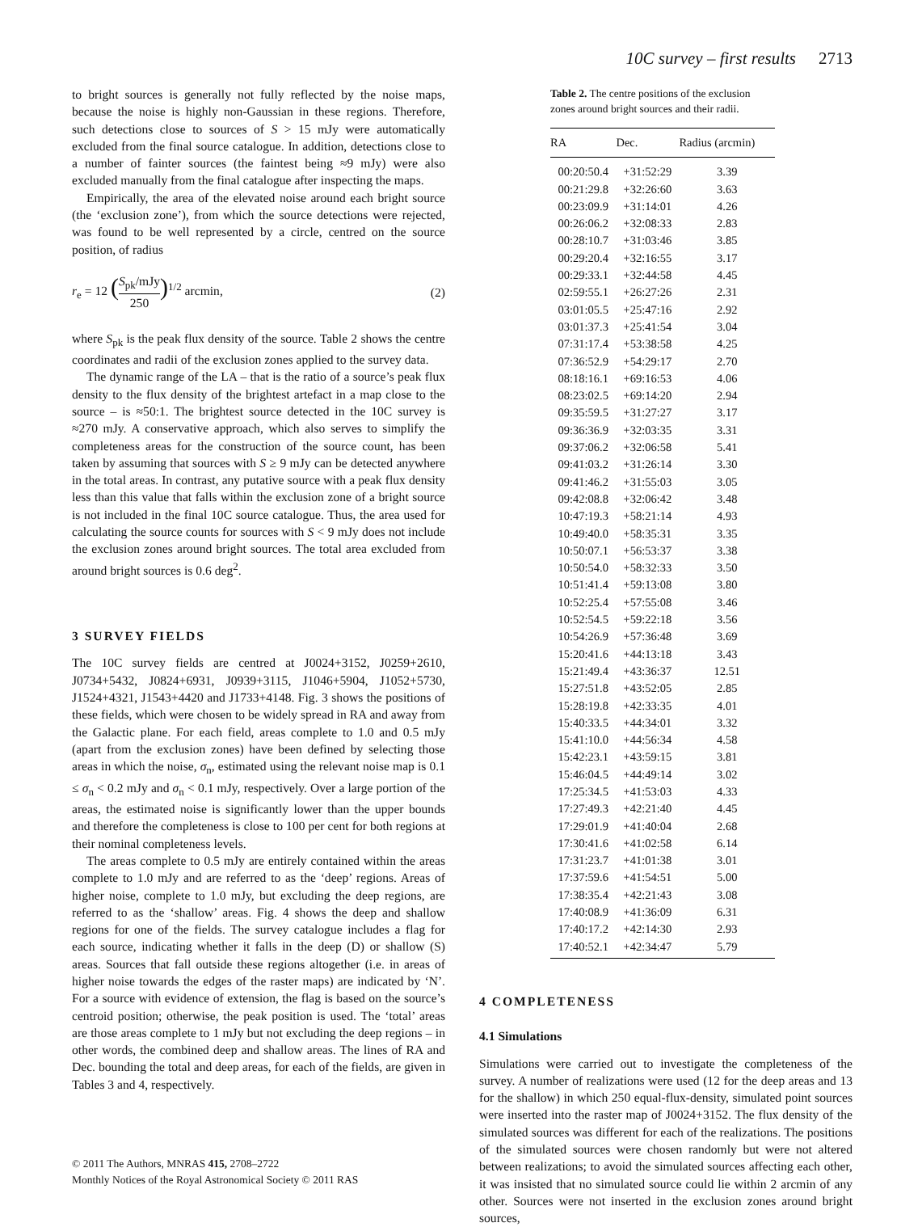10C survey – first results 2713
to bright sources is generally not fully reflected by the noise maps, because the noise is highly non-Gaussian in these regions. Therefore, such detections close to sources of S > 15 mJy were automatically excluded from the final source catalogue. In addition, detections close to a number of fainter sources (the faintest being ≈9 mJy) were also excluded manually from the final catalogue after inspecting the maps.
Empirically, the area of the elevated noise around each bright source (the ‘exclusion zone’), from which the source detections were rejected, was found to be well represented by a circle, centred on the source position, of radius
r<sub>e</sub> = 12 (S<sub>pk</sub>/mJy 250)<sup>1/2</sup> arcmin, (2)
where S<sub>pk</sub> is the peak flux density of the source. Table 2 shows the centre coordinates and radii of the exclusion zones applied to the survey data.
The dynamic range of the LA – that is the ratio of a source’s peak flux density to the flux density of the brightest artefact in a map close to the source – is ≈50:1. The brightest source detected in the 10C survey is ≈270 mJy. A conservative approach, which also serves to simplify the completeness areas for the construction of the source count, has been taken by assuming that sources with S ≥ 9 mJy can be detected anywhere in the total areas. In contrast, any putative source with a peak flux density less than this value that falls within the exclusion zone of a bright source is not included in the final 10C source catalogue. Thus, the area used for calculating the source counts for sources with S < 9 mJy does not include the exclusion zones around bright sources. The total area excluded from around bright sources is 0.6 deg<sup>2</sup>.
3 SURVEY FIELDS
The 10C survey fields are centred at J0024+3152, J0259+2610, J0734+5432, J0824+6931, J0939+3115, J1046+5904, J1052+5730, J1524+4321, J1543+4420 and J1733+4148. Fig. 3 shows the positions of these fields, which were chosen to be widely spread in RA and away from the Galactic plane. For each field, areas complete to 1.0 and 0.5 mJy (apart from the exclusion zones) have been defined by selecting those areas in which the noise, σ<sub>n</sub>, estimated using the relevant noise map is 0.1 ≤ σ<sub>n</sub> < 0.2 mJy and σ<sub>n</sub> < 0.1 mJy, respectively. Over a large portion of the areas, the estimated noise is significantly lower than the upper bounds and therefore the completeness is close to 100 per cent for both regions at their nominal completeness levels.
The areas complete to 0.5 mJy are entirely contained within the areas complete to 1.0 mJy and are referred to as the ‘deep’ regions. Areas of higher noise, complete to 1.0 mJy, but excluding the deep regions, are referred to as the ‘shallow’ areas. Fig. 4 shows the deep and shallow regions for one of the fields. The survey catalogue includes a flag for each source, indicating whether it falls in the deep (D) or shallow (S) areas. Sources that fall outside these regions altogether (i.e. in areas of higher noise towards the edges of the raster maps) are indicated by ‘N’. For a source with evidence of extension, the flag is based on the source’s centroid position; otherwise, the peak position is used. The ‘total’ areas are those areas complete to 1 mJy but not excluding the deep regions – in other words, the combined deep and shallow areas. The lines of RA and Dec. bounding the total and deep areas, for each of the fields, are given in Tables 3 and 4, respectively.
Table 2. The centre positions of the exclusion zones around bright sources and their radii.
| RA | Dec. | Radius (arcmin) |
| --- | --- | --- |
| 00:20:50.4 | +31:52:29 | 3.39 |
| 00:21:29.8 | +32:26:60 | 3.63 |
| 00:23:09.9 | +31:14:01 | 4.26 |
| 00:26:06.2 | +32:08:33 | 2.83 |
| 00:28:10.7 | +31:03:46 | 3.85 |
| 00:29:20.4 | +32:16:55 | 3.17 |
| 00:29:33.1 | +32:44:58 | 4.45 |
| 02:59:55.1 | +26:27:26 | 2.31 |
| 03:01:05.5 | +25:47:16 | 2.92 |
| 03:01:37.3 | +25:41:54 | 3.04 |
| 07:31:17.4 | +53:38:58 | 4.25 |
| 07:36:52.9 | +54:29:17 | 2.70 |
| 08:18:16.1 | +69:16:53 | 4.06 |
| 08:23:02.5 | +69:14:20 | 2.94 |
| 09:35:59.5 | +31:27:27 | 3.17 |
| 09:36:36.9 | +32:03:35 | 3.31 |
| 09:37:06.2 | +32:06:58 | 5.41 |
| 09:41:03.2 | +31:26:14 | 3.30 |
| 09:41:46.2 | +31:55:03 | 3.05 |
| 09:42:08.8 | +32:06:42 | 3.48 |
| 10:47:19.3 | +58:21:14 | 4.93 |
| 10:49:40.0 | +58:35:31 | 3.35 |
| 10:50:07.1 | +56:53:37 | 3.38 |
| 10:50:54.0 | +58:32:33 | 3.50 |
| 10:51:41.4 | +59:13:08 | 3.80 |
| 10:52:25.4 | +57:55:08 | 3.46 |
| 10:52:54.5 | +59:22:18 | 3.56 |
| 10:54:26.9 | +57:36:48 | 3.69 |
| 15:20:41.6 | +44:13:18 | 3.43 |
| 15:21:49.4 | +43:36:37 | 12.51 |
| 15:27:51.8 | +43:52:05 | 2.85 |
| 15:28:19.8 | +42:33:35 | 4.01 |
| 15:40:33.5 | +44:34:01 | 3.32 |
| 15:41:10.0 | +44:56:34 | 4.58 |
| 15:42:23.1 | +43:59:15 | 3.81 |
| 15:46:04.5 | +44:49:14 | 3.02 |
| 17:25:34.5 | +41:53:03 | 4.33 |
| 17:27:49.3 | +42:21:40 | 4.45 |
| 17:29:01.9 | +41:40:04 | 2.68 |
| 17:30:41.6 | +41:02:58 | 6.14 |
| 17:31:23.7 | +41:01:38 | 3.01 |
| 17:37:59.6 | +41:54:51 | 5.00 |
| 17:38:35.4 | +42:21:43 | 3.08 |
| 17:40:08.9 | +41:36:09 | 6.31 |
| 17:40:17.2 | +42:14:30 | 2.93 |
| 17:40:52.1 | +42:34:47 | 5.79 |
4 COMPLETENESS
4.1 Simulations
Simulations were carried out to investigate the completeness of the survey. A number of realizations were used (12 for the deep areas and 13 for the shallow) in which 250 equal-flux-density, simulated point sources were inserted into the raster map of J0024+3152. The flux density of the simulated sources was different for each of the realizations. The positions of the simulated sources were chosen randomly but were not altered between realizations; to avoid the simulated sources affecting each other, it was insisted that no simulated source could lie within 2 arcmin of any other. Sources were not inserted in the exclusion zones around bright sources,
© 2011 The Authors, MNRAS 415, 2708–2722
Monthly Notices of the Royal Astronomical Society © 2011 RAS